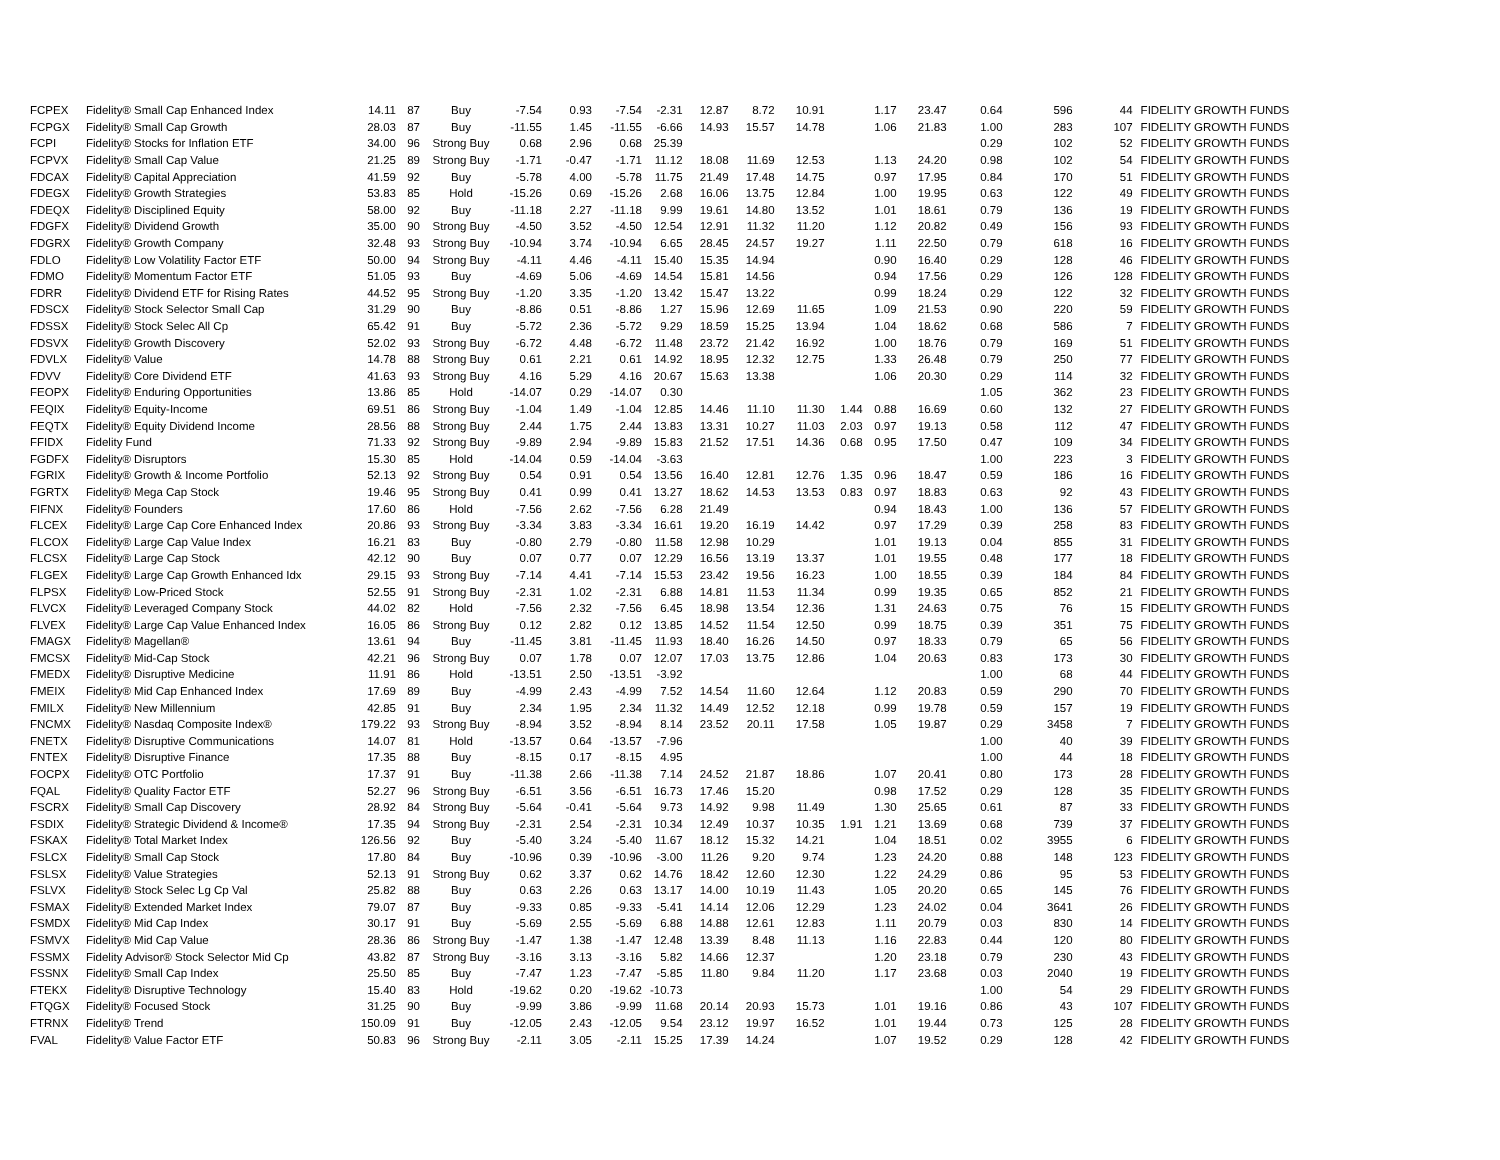| FCPEX | Fidelity® Small Cap Enhanced Index | 14.11 | 87 | Buy | -7.54 | 0.93 | -7.54 | -2.31 | 12.87 | 8.72 | 10.91 | | 1.17 | 23.47 | 0.64 | 596 | | 44 | FIDELITY GROWTH FUNDS |
| FCPGX | Fidelity® Small Cap Growth | 28.03 | 87 | Buy | -11.55 | 1.45 | -11.55 | -6.66 | 14.93 | 15.57 | 14.78 | | 1.06 | 21.83 | 1.00 | 283 | | 107 | FIDELITY GROWTH FUNDS |
| FCPI | Fidelity® Stocks for Inflation ETF | 34.00 | 96 | Strong Buy | 0.68 | 2.96 | 0.68 | 25.39 | | | | | | | 0.29 | 102 | | 52 | FIDELITY GROWTH FUNDS |
| FCPVX | Fidelity® Small Cap Value | 21.25 | 89 | Strong Buy | -1.71 | -0.47 | -1.71 | 11.12 | 18.08 | 11.69 | 12.53 | | 1.13 | 24.20 | 0.98 | 102 | | 54 | FIDELITY GROWTH FUNDS |
| FDCAX | Fidelity® Capital Appreciation | 41.59 | 92 | Buy | -5.78 | 4.00 | -5.78 | 11.75 | 21.49 | 17.48 | 14.75 | | 0.97 | 17.95 | 0.84 | 170 | | 51 | FIDELITY GROWTH FUNDS |
| FDEGX | Fidelity® Growth Strategies | 53.83 | 85 | Hold | -15.26 | 0.69 | -15.26 | 2.68 | 16.06 | 13.75 | 12.84 | | 1.00 | 19.95 | 0.63 | 122 | | 49 | FIDELITY GROWTH FUNDS |
| FDEQX | Fidelity® Disciplined Equity | 58.00 | 92 | Buy | -11.18 | 2.27 | -11.18 | 9.99 | 19.61 | 14.80 | 13.52 | | 1.01 | 18.61 | 0.79 | 136 | | 19 | FIDELITY GROWTH FUNDS |
| FDGFX | Fidelity® Dividend Growth | 35.00 | 90 | Strong Buy | -4.50 | 3.52 | -4.50 | 12.54 | 12.91 | 11.32 | 11.20 | | 1.12 | 20.82 | 0.49 | 156 | | 93 | FIDELITY GROWTH FUNDS |
| FDGRX | Fidelity® Growth Company | 32.48 | 93 | Strong Buy | -10.94 | 3.74 | -10.94 | 6.65 | 28.45 | 24.57 | 19.27 | | 1.11 | 22.50 | 0.79 | 618 | | 16 | FIDELITY GROWTH FUNDS |
| FDLO | Fidelity® Low Volatility Factor ETF | 50.00 | 94 | Strong Buy | -4.11 | 4.46 | -4.11 | 15.40 | 15.35 | 14.94 | | | 0.90 | 16.40 | 0.29 | 128 | | 46 | FIDELITY GROWTH FUNDS |
| FDMO | Fidelity® Momentum Factor ETF | 51.05 | 93 | Buy | -4.69 | 5.06 | -4.69 | 14.54 | 15.81 | 14.56 | | | 0.94 | 17.56 | 0.29 | 126 | | 128 | FIDELITY GROWTH FUNDS |
| FDRR | Fidelity® Dividend ETF for Rising Rates | 44.52 | 95 | Strong Buy | -1.20 | 3.35 | -1.20 | 13.42 | 15.47 | 13.22 | | | 0.99 | 18.24 | 0.29 | 122 | | 32 | FIDELITY GROWTH FUNDS |
| FDSCX | Fidelity® Stock Selector Small Cap | 31.29 | 90 | Buy | -8.86 | 0.51 | -8.86 | 1.27 | 15.96 | 12.69 | 11.65 | | 1.09 | 21.53 | 0.90 | 220 | | 59 | FIDELITY GROWTH FUNDS |
| FDSSX | Fidelity® Stock Selec All Cp | 65.42 | 91 | Buy | -5.72 | 2.36 | -5.72 | 9.29 | 18.59 | 15.25 | 13.94 | | 1.04 | 18.62 | 0.68 | 586 | | 7 | FIDELITY GROWTH FUNDS |
| FDSVX | Fidelity® Growth Discovery | 52.02 | 93 | Strong Buy | -6.72 | 4.48 | -6.72 | 11.48 | 23.72 | 21.42 | 16.92 | | 1.00 | 18.76 | 0.79 | 169 | | 51 | FIDELITY GROWTH FUNDS |
| FDVLX | Fidelity® Value | 14.78 | 88 | Strong Buy | 0.61 | 2.21 | 0.61 | 14.92 | 18.95 | 12.32 | 12.75 | | 1.33 | 26.48 | 0.79 | 250 | | 77 | FIDELITY GROWTH FUNDS |
| FDVV | Fidelity® Core Dividend ETF | 41.63 | 93 | Strong Buy | 4.16 | 5.29 | 4.16 | 20.67 | 15.63 | 13.38 | | | 1.06 | 20.30 | 0.29 | 114 | | 32 | FIDELITY GROWTH FUNDS |
| FEOPX | Fidelity® Enduring Opportunities | 13.86 | 85 | Hold | -14.07 | 0.29 | -14.07 | 0.30 | | | | | | | 1.05 | 362 | | 23 | FIDELITY GROWTH FUNDS |
| FEQIX | Fidelity® Equity-Income | 69.51 | 86 | Strong Buy | -1.04 | 1.49 | -1.04 | 12.85 | 14.46 | 11.10 | 11.30 | 1.44 | 0.88 | 16.69 | 0.60 | 132 | | 27 | FIDELITY GROWTH FUNDS |
| FEQTX | Fidelity® Equity Dividend Income | 28.56 | 88 | Strong Buy | 2.44 | 1.75 | 2.44 | 13.83 | 13.31 | 10.27 | 11.03 | 2.03 | 0.97 | 19.13 | 0.58 | 112 | | 47 | FIDELITY GROWTH FUNDS |
| FFIDX | Fidelity Fund | 71.33 | 92 | Strong Buy | -9.89 | 2.94 | -9.89 | 15.83 | 21.52 | 17.51 | 14.36 | 0.68 | 0.95 | 17.50 | 0.47 | 109 | | 34 | FIDELITY GROWTH FUNDS |
| FGDFX | Fidelity® Disruptors | 15.30 | 85 | Hold | -14.04 | 0.59 | -14.04 | -3.63 | | | | | | | 1.00 | 223 | | 3 | FIDELITY GROWTH FUNDS |
| FGRIX | Fidelity® Growth & Income Portfolio | 52.13 | 92 | Strong Buy | 0.54 | 0.91 | 0.54 | 13.56 | 16.40 | 12.81 | 12.76 | 1.35 | 0.96 | 18.47 | 0.59 | 186 | | 16 | FIDELITY GROWTH FUNDS |
| FGRTX | Fidelity® Mega Cap Stock | 19.46 | 95 | Strong Buy | 0.41 | 0.99 | 0.41 | 13.27 | 18.62 | 14.53 | 13.53 | 0.83 | 0.97 | 18.83 | 0.63 | 92 | | 43 | FIDELITY GROWTH FUNDS |
| FIFNX | Fidelity® Founders | 17.60 | 86 | Hold | -7.56 | 2.62 | -7.56 | 6.28 | 21.49 | | | | 0.94 | 18.43 | 1.00 | 136 | | 57 | FIDELITY GROWTH FUNDS |
| FLCEX | Fidelity® Large Cap Core Enhanced Index | 20.86 | 93 | Strong Buy | -3.34 | 3.83 | -3.34 | 16.61 | 19.20 | 16.19 | 14.42 | | 0.97 | 17.29 | 0.39 | 258 | | 83 | FIDELITY GROWTH FUNDS |
| FLCOX | Fidelity® Large Cap Value Index | 16.21 | 83 | Buy | -0.80 | 2.79 | -0.80 | 11.58 | 12.98 | 10.29 | | | 1.01 | 19.13 | 0.04 | 855 | | 31 | FIDELITY GROWTH FUNDS |
| FLCSX | Fidelity® Large Cap Stock | 42.12 | 90 | Buy | 0.07 | 0.77 | 0.07 | 12.29 | 16.56 | 13.19 | 13.37 | | 1.01 | 19.55 | 0.48 | 177 | | 18 | FIDELITY GROWTH FUNDS |
| FLGEX | Fidelity® Large Cap Growth Enhanced Idx | 29.15 | 93 | Strong Buy | -7.14 | 4.41 | -7.14 | 15.53 | 23.42 | 19.56 | 16.23 | | 1.00 | 18.55 | 0.39 | 184 | | 84 | FIDELITY GROWTH FUNDS |
| FLPSX | Fidelity® Low-Priced Stock | 52.55 | 91 | Strong Buy | -2.31 | 1.02 | -2.31 | 6.88 | 14.81 | 11.53 | 11.34 | | 0.99 | 19.35 | 0.65 | 852 | | 21 | FIDELITY GROWTH FUNDS |
| FLVCX | Fidelity® Leveraged Company Stock | 44.02 | 82 | Hold | -7.56 | 2.32 | -7.56 | 6.45 | 18.98 | 13.54 | 12.36 | | 1.31 | 24.63 | 0.75 | 76 | | 15 | FIDELITY GROWTH FUNDS |
| FLVEX | Fidelity® Large Cap Value Enhanced Index | 16.05 | 86 | Strong Buy | 0.12 | 2.82 | 0.12 | 13.85 | 14.52 | 11.54 | 12.50 | | 0.99 | 18.75 | 0.39 | 351 | | 75 | FIDELITY GROWTH FUNDS |
| FMAGX | Fidelity® Magellan® | 13.61 | 94 | Buy | -11.45 | 3.81 | -11.45 | 11.93 | 18.40 | 16.26 | 14.50 | | 0.97 | 18.33 | 0.79 | 65 | | 56 | FIDELITY GROWTH FUNDS |
| FMCSX | Fidelity® Mid-Cap Stock | 42.21 | 96 | Strong Buy | 0.07 | 1.78 | 0.07 | 12.07 | 17.03 | 13.75 | 12.86 | | 1.04 | 20.63 | 0.83 | 173 | | 30 | FIDELITY GROWTH FUNDS |
| FMEDX | Fidelity® Disruptive Medicine | 11.91 | 86 | Hold | -13.51 | 2.50 | -13.51 | -3.92 | | | | | | | 1.00 | 68 | | 44 | FIDELITY GROWTH FUNDS |
| FMEIX | Fidelity® Mid Cap Enhanced Index | 17.69 | 89 | Buy | -4.99 | 2.43 | -4.99 | 7.52 | 14.54 | 11.60 | 12.64 | | 1.12 | 20.83 | 0.59 | 290 | | 70 | FIDELITY GROWTH FUNDS |
| FMILX | Fidelity® New Millennium | 42.85 | 91 | Buy | 2.34 | 1.95 | 2.34 | 11.32 | 14.49 | 12.52 | 12.18 | | 0.99 | 19.78 | 0.59 | 157 | | 19 | FIDELITY GROWTH FUNDS |
| FNCMX | Fidelity® Nasdaq Composite Index® | 179.22 | 93 | Strong Buy | -8.94 | 3.52 | -8.94 | 8.14 | 23.52 | 20.11 | 17.58 | | 1.05 | 19.87 | 0.29 | 3458 | | 7 | FIDELITY GROWTH FUNDS |
| FNETX | Fidelity® Disruptive Communications | 14.07 | 81 | Hold | -13.57 | 0.64 | -13.57 | -7.96 | | | | | | | 1.00 | 40 | | 39 | FIDELITY GROWTH FUNDS |
| FNTEX | Fidelity® Disruptive Finance | 17.35 | 88 | Buy | -8.15 | 0.17 | -8.15 | 4.95 | | | | | | | 1.00 | 44 | | 18 | FIDELITY GROWTH FUNDS |
| FOCPX | Fidelity® OTC Portfolio | 17.37 | 91 | Buy | -11.38 | 2.66 | -11.38 | 7.14 | 24.52 | 21.87 | 18.86 | | 1.07 | 20.41 | 0.80 | 173 | | 28 | FIDELITY GROWTH FUNDS |
| FQAL | Fidelity® Quality Factor ETF | 52.27 | 96 | Strong Buy | -6.51 | 3.56 | -6.51 | 16.73 | 17.46 | 15.20 | | | 0.98 | 17.52 | 0.29 | 128 | | 35 | FIDELITY GROWTH FUNDS |
| FSCRX | Fidelity® Small Cap Discovery | 28.92 | 84 | Strong Buy | -5.64 | -0.41 | -5.64 | 9.73 | 14.92 | 9.98 | 11.49 | | 1.30 | 25.65 | 0.61 | 87 | | 33 | FIDELITY GROWTH FUNDS |
| FSDIX | Fidelity® Strategic Dividend & Income® | 17.35 | 94 | Strong Buy | -2.31 | 2.54 | -2.31 | 10.34 | 12.49 | 10.37 | 10.35 | 1.91 | 1.21 | 13.69 | 0.68 | 739 | | 37 | FIDELITY GROWTH FUNDS |
| FSKAX | Fidelity® Total Market Index | 126.56 | 92 | Buy | -5.40 | 3.24 | -5.40 | 11.67 | 18.12 | 15.32 | 14.21 | | 1.04 | 18.51 | 0.02 | 3955 | | 6 | FIDELITY GROWTH FUNDS |
| FSLCX | Fidelity® Small Cap Stock | 17.80 | 84 | Buy | -10.96 | 0.39 | -10.96 | -3.00 | 11.26 | 9.20 | 9.74 | | 1.23 | 24.20 | 0.88 | 148 | | 123 | FIDELITY GROWTH FUNDS |
| FSLSX | Fidelity® Value Strategies | 52.13 | 91 | Strong Buy | 0.62 | 3.37 | 0.62 | 14.76 | 18.42 | 12.60 | 12.30 | | 1.22 | 24.29 | 0.86 | 95 | | 53 | FIDELITY GROWTH FUNDS |
| FSLVX | Fidelity® Stock Selec Lg Cp Val | 25.82 | 88 | Buy | 0.63 | 2.26 | 0.63 | 13.17 | 14.00 | 10.19 | 11.43 | | 1.05 | 20.20 | 0.65 | 145 | | 76 | FIDELITY GROWTH FUNDS |
| FSMAX | Fidelity® Extended Market Index | 79.07 | 87 | Buy | -9.33 | 0.85 | -9.33 | -5.41 | 14.14 | 12.06 | 12.29 | | 1.23 | 24.02 | 0.04 | 3641 | | 26 | FIDELITY GROWTH FUNDS |
| FSMDX | Fidelity® Mid Cap Index | 30.17 | 91 | Buy | -5.69 | 2.55 | -5.69 | 6.88 | 14.88 | 12.61 | 12.83 | | 1.11 | 20.79 | 0.03 | 830 | | 14 | FIDELITY GROWTH FUNDS |
| FSMVX | Fidelity® Mid Cap Value | 28.36 | 86 | Strong Buy | -1.47 | 1.38 | -1.47 | 12.48 | 13.39 | 8.48 | 11.13 | | 1.16 | 22.83 | 0.44 | 120 | | 80 | FIDELITY GROWTH FUNDS |
| FSSMX | Fidelity Advisor® Stock Selector Mid Cp | 43.82 | 87 | Strong Buy | -3.16 | 3.13 | -3.16 | 5.82 | 14.66 | 12.37 | | | 1.20 | 23.18 | 0.79 | 230 | | 43 | FIDELITY GROWTH FUNDS |
| FSSNX | Fidelity® Small Cap Index | 25.50 | 85 | Buy | -7.47 | 1.23 | -7.47 | -5.85 | 11.80 | 9.84 | 11.20 | | 1.17 | 23.68 | 0.03 | 2040 | | 19 | FIDELITY GROWTH FUNDS |
| FTEKX | Fidelity® Disruptive Technology | 15.40 | 83 | Hold | -19.62 | 0.20 | -19.62 | -10.73 | | | | | | | 1.00 | 54 | | 29 | FIDELITY GROWTH FUNDS |
| FTQGX | Fidelity® Focused Stock | 31.25 | 90 | Buy | -9.99 | 3.86 | -9.99 | 11.68 | 20.14 | 20.93 | 15.73 | | 1.01 | 19.16 | 0.86 | 43 | | 107 | FIDELITY GROWTH FUNDS |
| FTRNX | Fidelity® Trend | 150.09 | 91 | Buy | -12.05 | 2.43 | -12.05 | 9.54 | 23.12 | 19.97 | 16.52 | | 1.01 | 19.44 | 0.73 | 125 | | 28 | FIDELITY GROWTH FUNDS |
| FVAL | Fidelity® Value Factor ETF | 50.83 | 96 | Strong Buy | -2.11 | 3.05 | -2.11 | 15.25 | 17.39 | 14.24 | | | 1.07 | 19.52 | 0.29 | 128 | | 42 | FIDELITY GROWTH FUNDS |